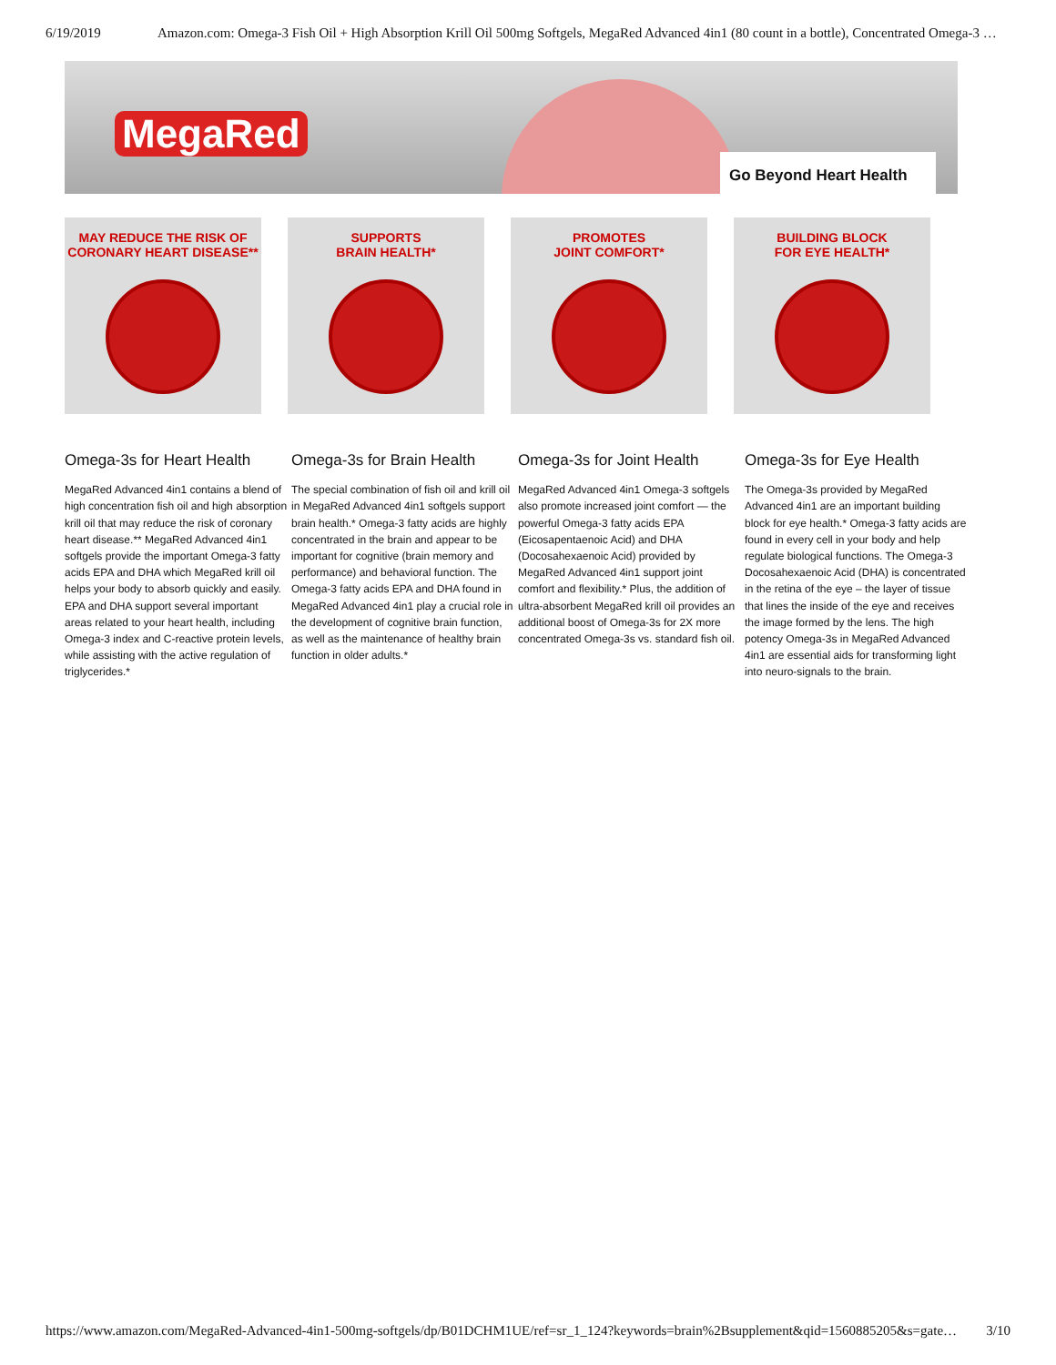6/19/2019 Amazon.com: Omega-3 Fish Oil + High Absorption Krill Oil 500mg Softgels, MegaRed Advanced 4in1 (80 count in a bottle), Concentrated Omega-3 …
MegaRed
Go Beyond Heart Health
MAY REDUCE THE RISK OF
CORONARY HEART DISEASE**
SUPPORTS
BRAIN HEALTH*
PROMOTES
JOINT COMFORT*
BUILDING BLOCK
FOR EYE HEALTH*
Omega-3s for Heart Health
MegaRed Advanced 4in1 contains a blend of high concentration fish oil and high absorption krill oil that may reduce the risk of coronary heart disease.** MegaRed Advanced 4in1 softgels provide the important Omega-3 fatty acids EPA and DHA which MegaRed krill oil helps your body to absorb quickly and easily. EPA and DHA support several important areas related to your heart health, including Omega-3 index and C-reactive protein levels, while assisting with the active regulation of triglycerides.*
Omega-3s for Brain Health
The special combination of fish oil and krill oil in MegaRed Advanced 4in1 softgels support brain health.* Omega-3 fatty acids are highly concentrated in the brain and appear to be important for cognitive (brain memory and performance) and behavioral function. The Omega-3 fatty acids EPA and DHA found in MegaRed Advanced 4in1 play a crucial role in the development of cognitive brain function, as well as the maintenance of healthy brain function in older adults.*
Omega-3s for Joint Health
MegaRed Advanced 4in1 Omega-3 softgels also promote increased joint comfort — the powerful Omega-3 fatty acids EPA (Eicosapentaenoic Acid) and DHA (Docosahexaenoic Acid) provided by MegaRed Advanced 4in1 support joint comfort and flexibility.* Plus, the addition of ultra-absorbent MegaRed krill oil provides an additional boost of Omega-3s for 2X more concentrated Omega-3s vs. standard fish oil.
Omega-3s for Eye Health
The Omega-3s provided by MegaRed Advanced 4in1 are an important building block for eye health.* Omega-3 fatty acids are found in every cell in your body and help regulate biological functions. The Omega-3 Docosahexaenoic Acid (DHA) is concentrated in the retina of the eye – the layer of tissue that lines the inside of the eye and receives the image formed by the lens. The high potency Omega-3s in MegaRed Advanced 4in1 are essential aids for transforming light into neuro-signals to the brain.
https://www.amazon.com/MegaRed-Advanced-4in1-500mg-softgels/dp/B01DCHM1UE/ref=sr_1_124?keywords=brain%2Bsupplement&qid=1560885205&s=gate… 3/10